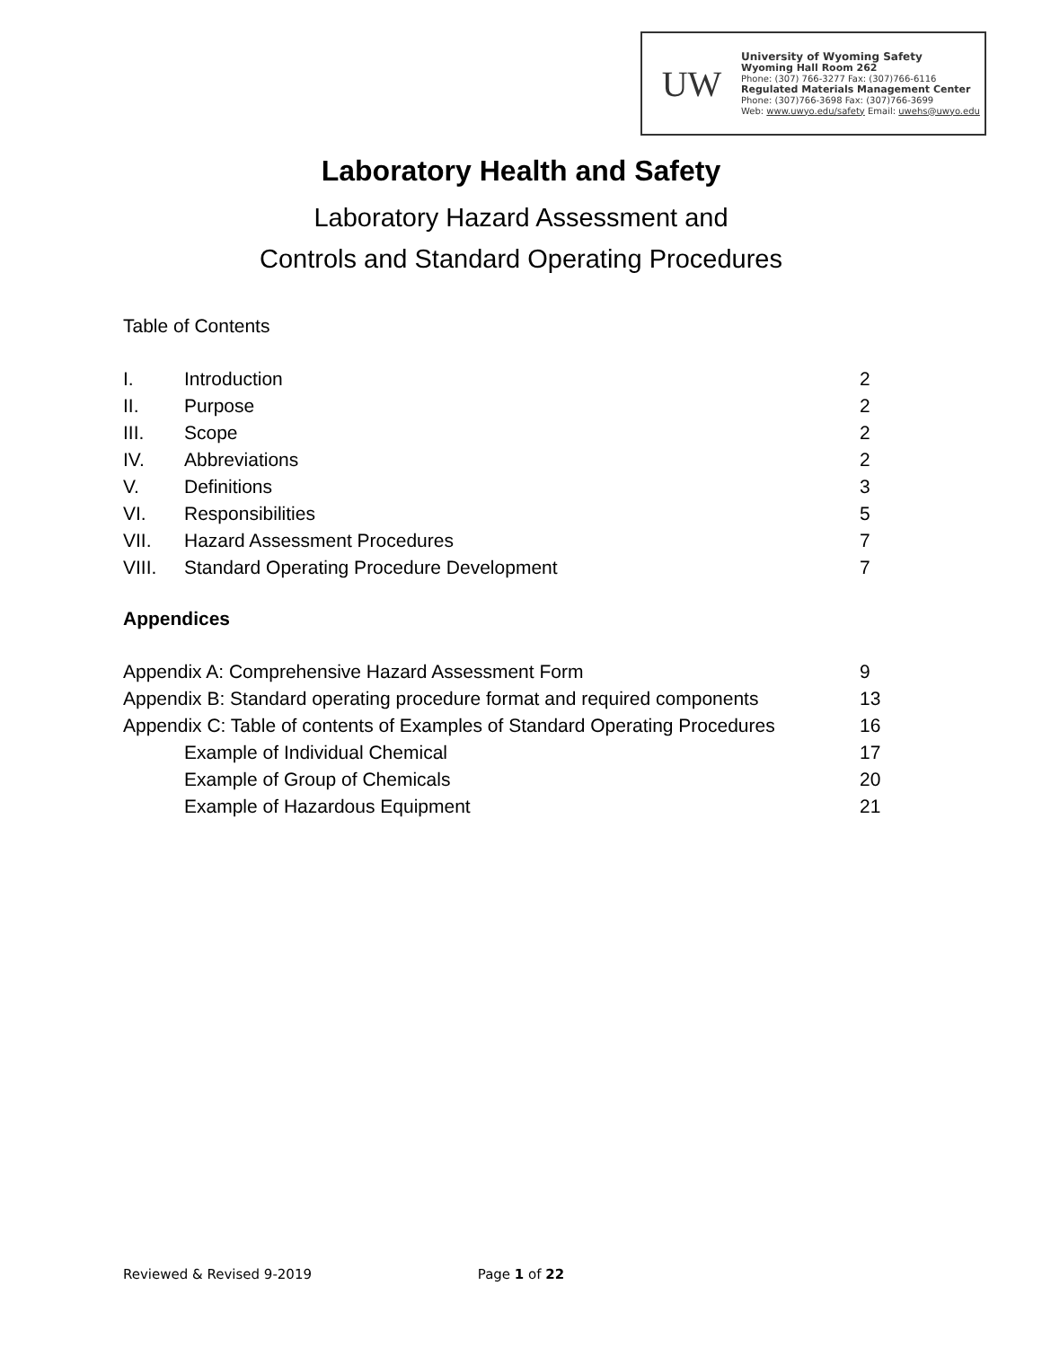UW
University of Wyoming Safety
Wyoming Hall Room 262
Phone: (307) 766-3277 Fax: (307)766-6116
Regulated Materials Management Center
Phone: (307)766-3698 Fax: (307)766-3699
Web: www.uwyo.edu/safety Email: uwehs@uwyo.edu
Laboratory Health and Safety
Laboratory Hazard Assessment and
Controls and Standard Operating Procedures
Table of Contents
I. Introduction 2
II. Purpose 2
III. Scope 2
IV. Abbreviations 2
V. Definitions 3
VI. Responsibilities 5
VII. Hazard Assessment Procedures 7
VIII. Standard Operating Procedure Development 7
Appendices
Appendix A: Comprehensive Hazard Assessment Form 9
Appendix B: Standard operating procedure format and required components 13
Appendix C: Table of contents of Examples of Standard Operating Procedures 16
Example of Individual Chemical 17
Example of Group of Chemicals 20
Example of Hazardous Equipment 21
Reviewed & Revised 9-2019 Page 1 of 22